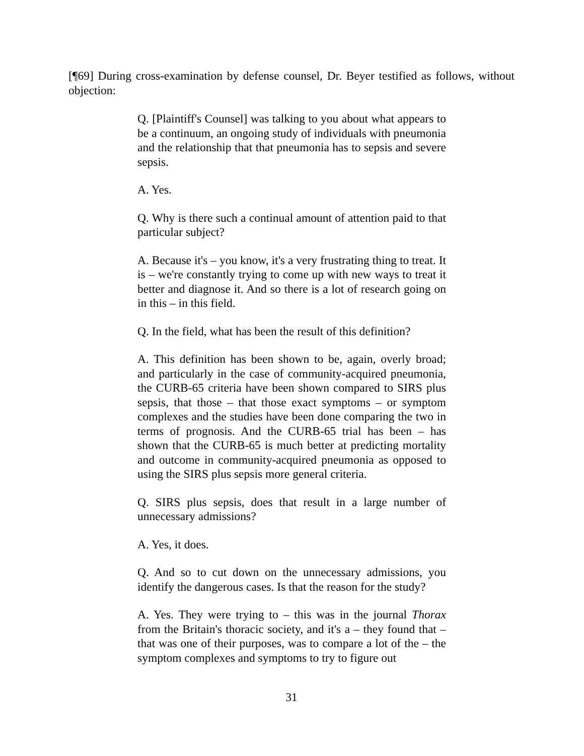[¶69] During cross-examination by defense counsel, Dr. Beyer testified as follows, without objection:
Q. [Plaintiff's Counsel] was talking to you about what appears to be a continuum, an ongoing study of individuals with pneumonia and the relationship that that pneumonia has to sepsis and severe sepsis.
A. Yes.
Q. Why is there such a continual amount of attention paid to that particular subject?
A. Because it's – you know, it's a very frustrating thing to treat. It is – we're constantly trying to come up with new ways to treat it better and diagnose it. And so there is a lot of research going on in this – in this field.
Q. In the field, what has been the result of this definition?
A. This definition has been shown to be, again, overly broad; and particularly in the case of community-acquired pneumonia, the CURB-65 criteria have been shown compared to SIRS plus sepsis, that those – that those exact symptoms – or symptom complexes and the studies have been done comparing the two in terms of prognosis. And the CURB-65 trial has been – has shown that the CURB-65 is much better at predicting mortality and outcome in community-acquired pneumonia as opposed to using the SIRS plus sepsis more general criteria.
Q. SIRS plus sepsis, does that result in a large number of unnecessary admissions?
A. Yes, it does.
Q. And so to cut down on the unnecessary admissions, you identify the dangerous cases. Is that the reason for the study?
A. Yes. They were trying to – this was in the journal Thorax from the Britain's thoracic society, and it's a – they found that – that was one of their purposes, was to compare a lot of the – the symptom complexes and symptoms to try to figure out
31